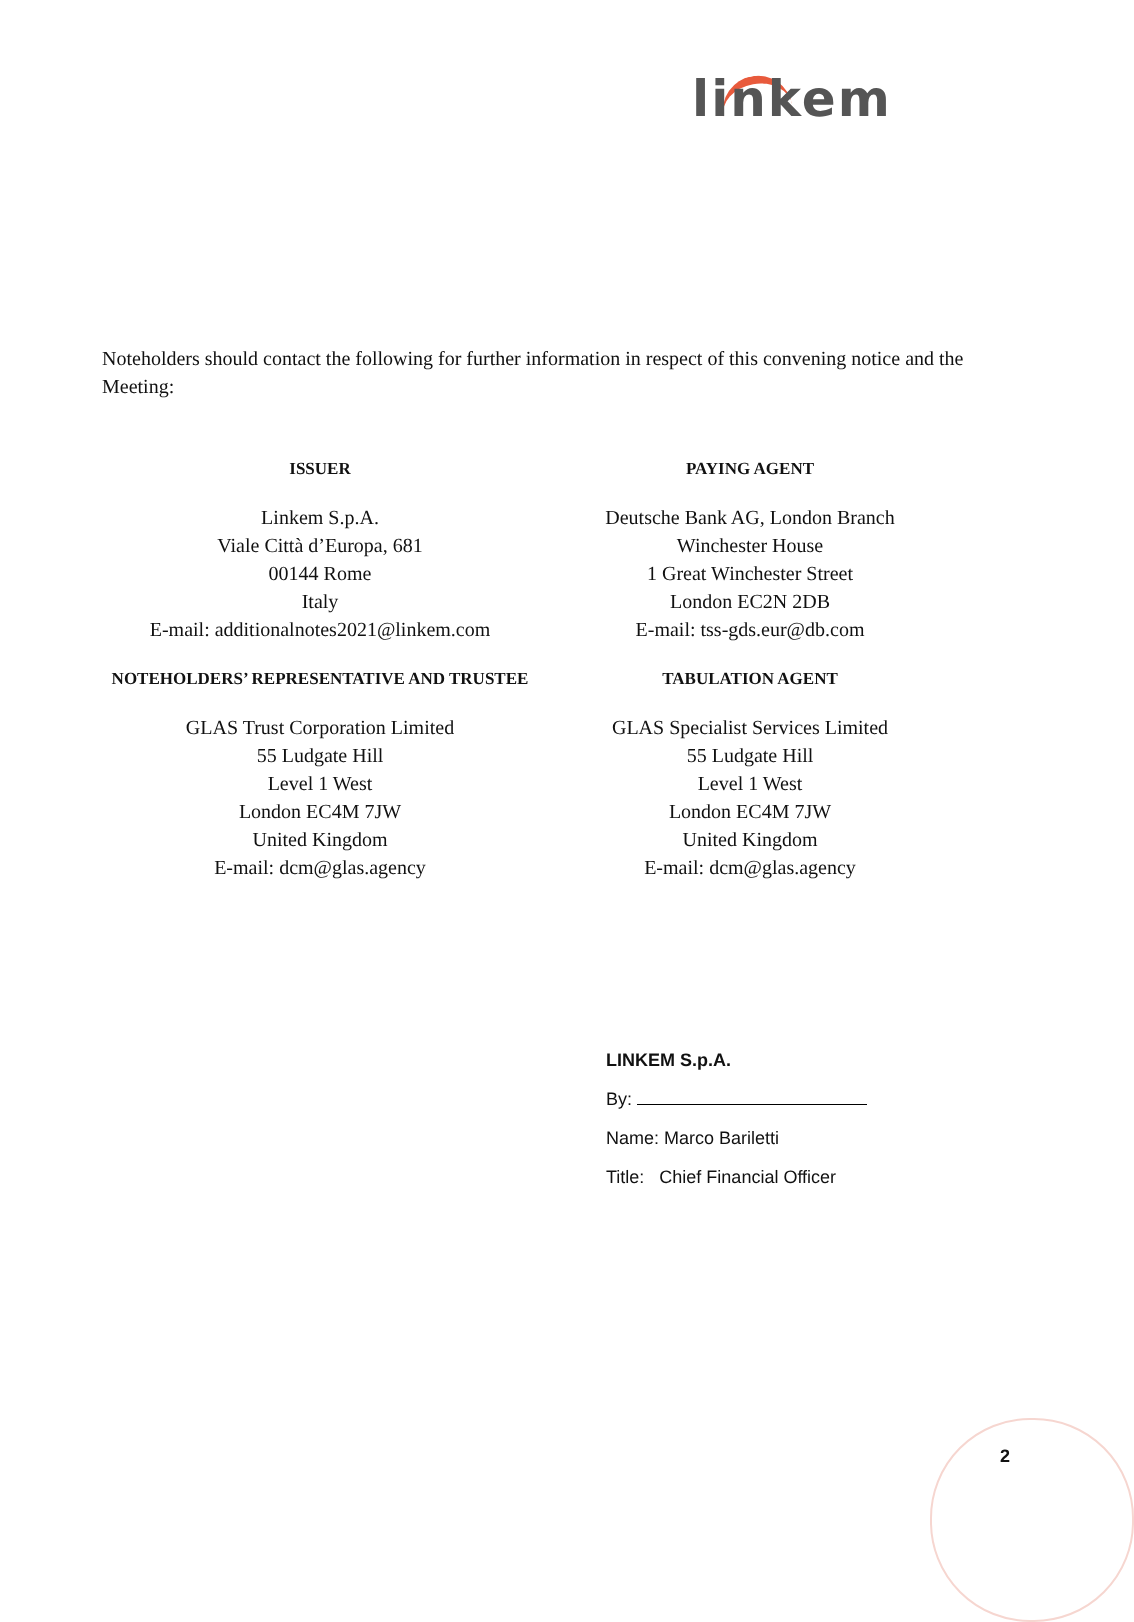linkem
Noteholders should contact the following for further information in respect of this convening notice and the Meeting:
ISSUER
Linkem S.p.A.
Viale Città d’Europa, 681
00144 Rome
Italy
E-mail: additionalnotes2021@linkem.com
PAYING AGENT
Deutsche Bank AG, London Branch
Winchester House
1 Great Winchester Street
London EC2N 2DB
E-mail: tss-gds.eur@db.com
NOTEHOLDERS’ REPRESENTATIVE AND TRUSTEE
GLAS Trust Corporation Limited
55 Ludgate Hill
Level 1 West
London EC4M 7JW
United Kingdom
E-mail: dcm@glas.agency
TABULATION AGENT
GLAS Specialist Services Limited
55 Ludgate Hill
Level 1 West
London EC4M 7JW
United Kingdom
E-mail: dcm@glas.agency
LINKEM S.p.A.
By:
Name: Marco Bariletti
Title: Chief Financial Officer
2